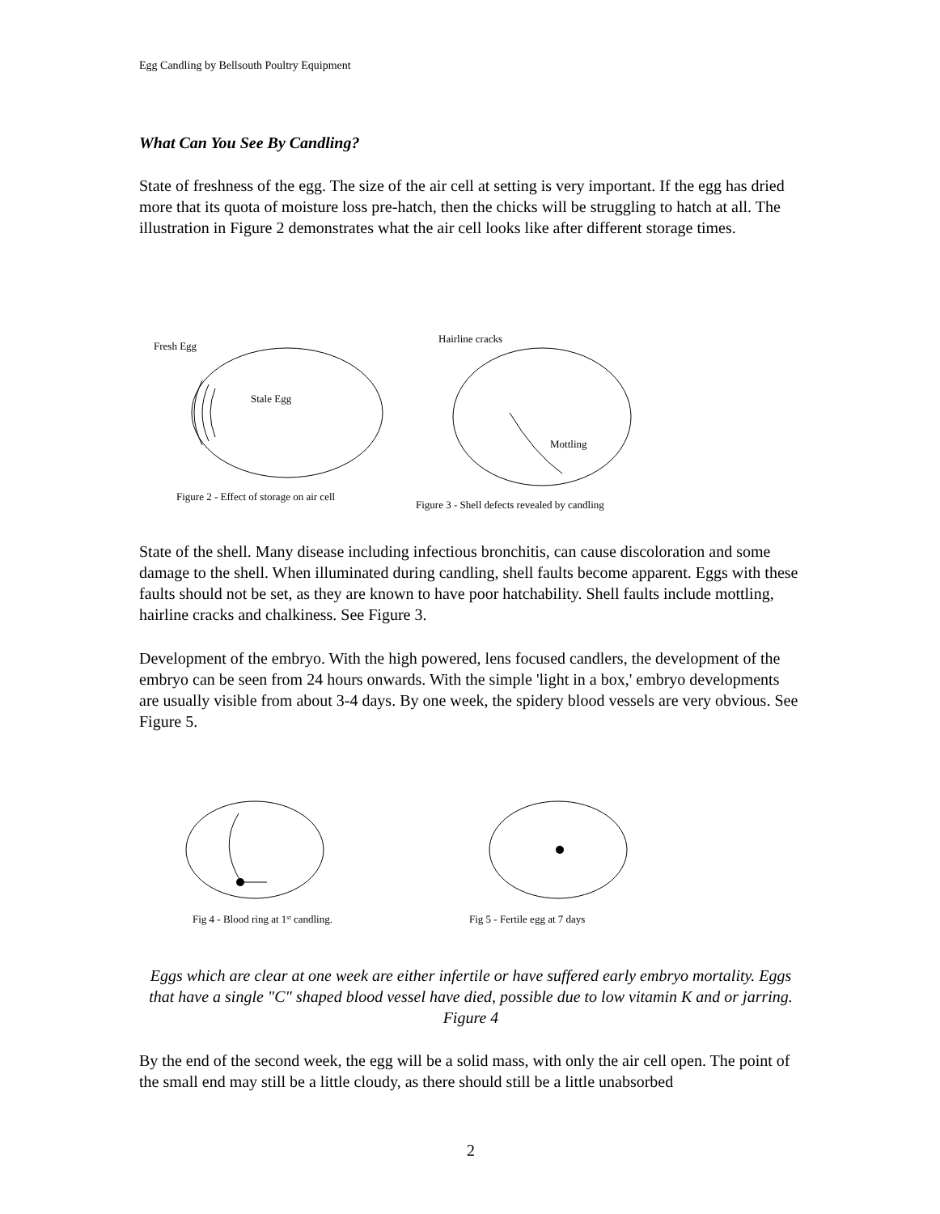Egg Candling by Bellsouth Poultry Equipment
What Can You See By Candling?
State of freshness of the egg. The size of the air cell at setting is very important. If the egg has dried more that its quota of moisture loss pre-hatch, then the chicks will be struggling to hatch at all. The illustration in Figure 2 demonstrates what the air cell looks like after different storage times.
Fresh Egg
Stale Egg
Figure 2 - Effect of storage on air cell
Hairline cracks
Mottling
Figure 3 - Shell defects revealed by candling
State of the shell. Many disease including infectious bronchitis, can cause discoloration and some damage to the shell. When illuminated during candling, shell faults become apparent. Eggs with these faults should not be set, as they are known to have poor hatchability. Shell faults include mottling, hairline cracks and chalkiness. See Figure 3.
Development of the embryo. With the high powered, lens focused candlers, the development of the embryo can be seen from 24 hours onwards. With the simple 'light in a box,' embryo developments are usually visible from about 3-4 days. By one week, the spidery blood vessels are very obvious. See Figure 5.
Fig 4 - Blood ring at 1st candling.
Fig 5 - Fertile egg at 7 days
Eggs which are clear at one week are either infertile or have suffered early embryo mortality. Eggs that have a single "C" shaped blood vessel have died, possible due to low vitamin K and or jarring. Figure 4
By the end of the second week, the egg will be a solid mass, with only the air cell open. The point of the small end may still be a little cloudy, as there should still be a little unabsorbed
2